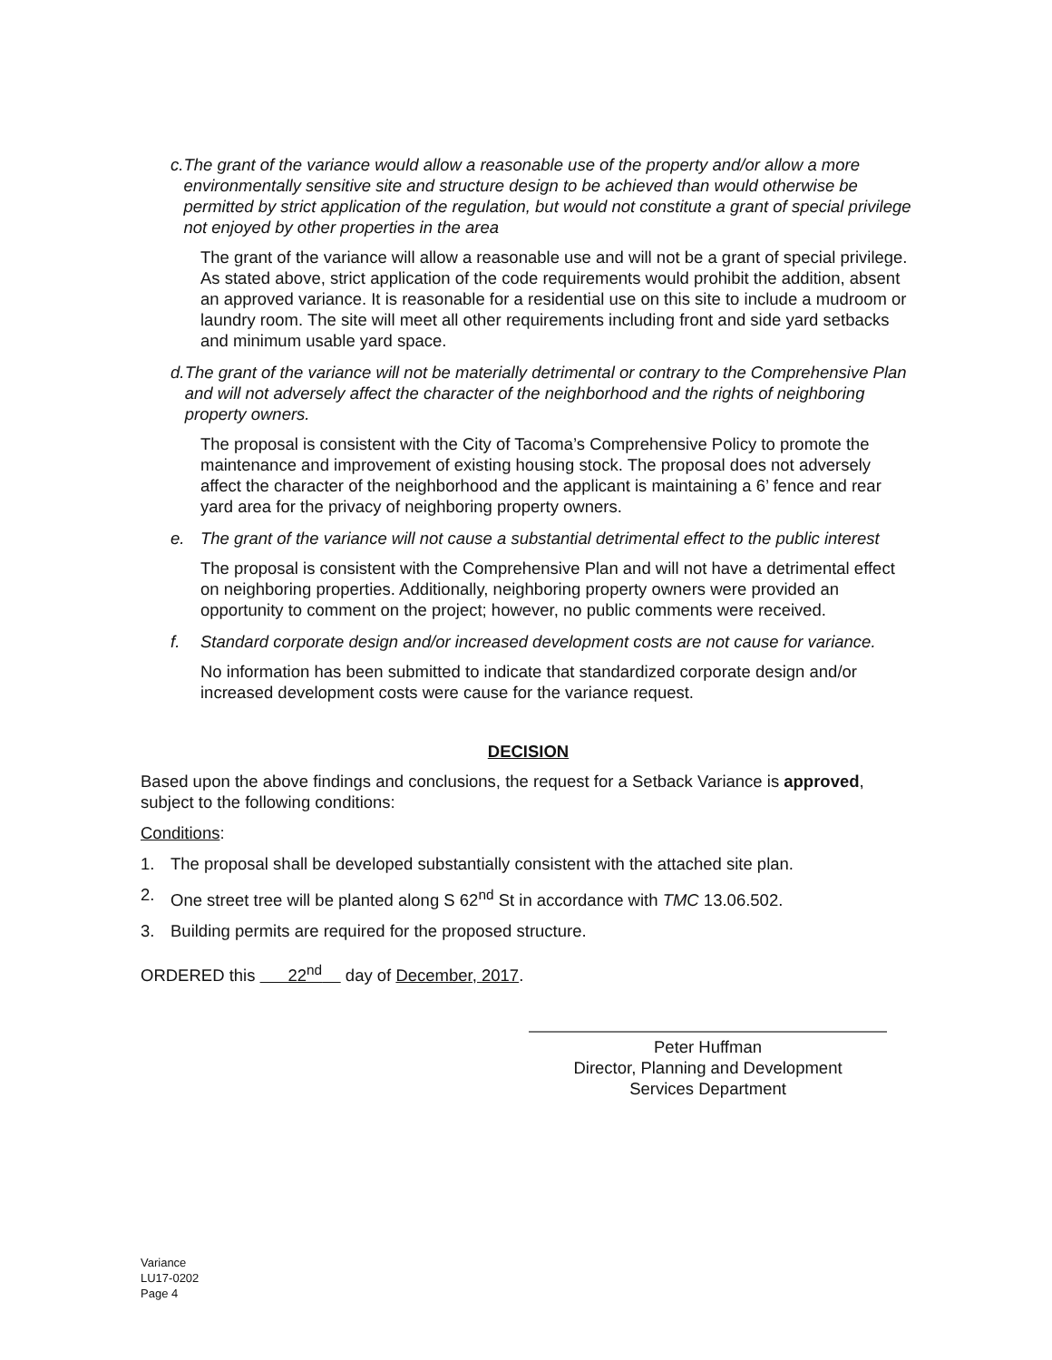c. The grant of the variance would allow a reasonable use of the property and/or allow a more environmentally sensitive site and structure design to be achieved than would otherwise be permitted by strict application of the regulation, but would not constitute a grant of special privilege not enjoyed by other properties in the area
The grant of the variance will allow a reasonable use and will not be a grant of special privilege. As stated above, strict application of the code requirements would prohibit the addition, absent an approved variance. It is reasonable for a residential use on this site to include a mudroom or laundry room. The site will meet all other requirements including front and side yard setbacks and minimum usable yard space.
d. The grant of the variance will not be materially detrimental or contrary to the Comprehensive Plan and will not adversely affect the character of the neighborhood and the rights of neighboring property owners.
The proposal is consistent with the City of Tacoma’s Comprehensive Policy to promote the maintenance and improvement of existing housing stock. The proposal does not adversely affect the character of the neighborhood and the applicant is maintaining a 6’ fence and rear yard area for the privacy of neighboring property owners.
e. The grant of the variance will not cause a substantial detrimental effect to the public interest
The proposal is consistent with the Comprehensive Plan and will not have a detrimental effect on neighboring properties. Additionally, neighboring property owners were provided an opportunity to comment on the project; however, no public comments were received.
f. Standard corporate design and/or increased development costs are not cause for variance.
No information has been submitted to indicate that standardized corporate design and/or increased development costs were cause for the variance request.
DECISION
Based upon the above findings and conclusions, the request for a Setback Variance is approved, subject to the following conditions:
Conditions:
1. The proposal shall be developed substantially consistent with the attached site plan.
2. One street tree will be planted along S 62<sup>nd</sup> St in accordance with TMC 13.06.502.
3. Building permits are required for the proposed structure.
ORDERED this 22<sup>nd</sup> day of December, 2017.
Peter Huffman
Director, Planning and Development
Services Department
Variance
LU17-0202
Page 4